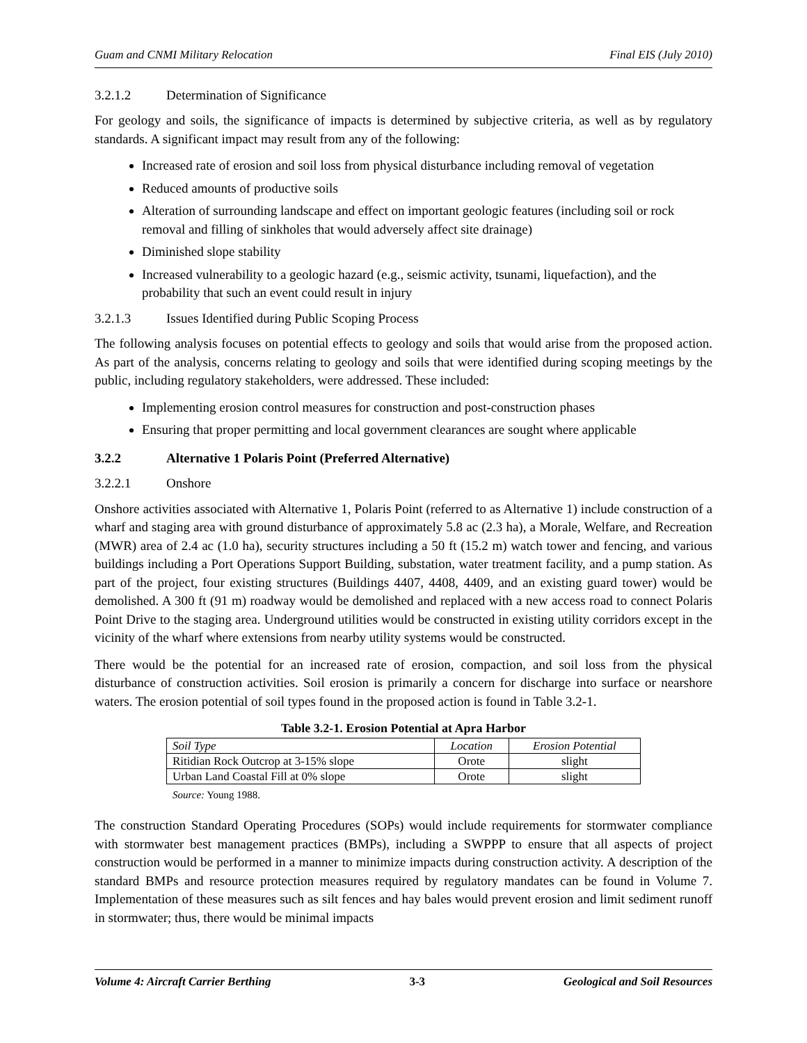Guam and CNMI Military Relocation Final EIS (July 2010)
3.2.1.2 Determination of Significance
For geology and soils, the significance of impacts is determined by subjective criteria, as well as by regulatory standards. A significant impact may result from any of the following:
Increased rate of erosion and soil loss from physical disturbance including removal of vegetation
Reduced amounts of productive soils
Alteration of surrounding landscape and effect on important geologic features (including soil or rock removal and filling of sinkholes that would adversely affect site drainage)
Diminished slope stability
Increased vulnerability to a geologic hazard (e.g., seismic activity, tsunami, liquefaction), and the probability that such an event could result in injury
3.2.1.3 Issues Identified during Public Scoping Process
The following analysis focuses on potential effects to geology and soils that would arise from the proposed action. As part of the analysis, concerns relating to geology and soils that were identified during scoping meetings by the public, including regulatory stakeholders, were addressed. These included:
Implementing erosion control measures for construction and post-construction phases
Ensuring that proper permitting and local government clearances are sought where applicable
3.2.2 Alternative 1 Polaris Point (Preferred Alternative)
3.2.2.1 Onshore
Onshore activities associated with Alternative 1, Polaris Point (referred to as Alternative 1) include construction of a wharf and staging area with ground disturbance of approximately 5.8 ac (2.3 ha), a Morale, Welfare, and Recreation (MWR) area of 2.4 ac (1.0 ha), security structures including a 50 ft (15.2 m) watch tower and fencing, and various buildings including a Port Operations Support Building, substation, water treatment facility, and a pump station. As part of the project, four existing structures (Buildings 4407, 4408, 4409, and an existing guard tower) would be demolished. A 300 ft (91 m) roadway would be demolished and replaced with a new access road to connect Polaris Point Drive to the staging area. Underground utilities would be constructed in existing utility corridors except in the vicinity of the wharf where extensions from nearby utility systems would be constructed.
There would be the potential for an increased rate of erosion, compaction, and soil loss from the physical disturbance of construction activities. Soil erosion is primarily a concern for discharge into surface or nearshore waters. The erosion potential of soil types found in the proposed action is found in Table 3.2-1.
Table 3.2-1. Erosion Potential at Apra Harbor
| Soil Type | Location | Erosion Potential |
| --- | --- | --- |
| Ritidian Rock Outcrop at 3-15% slope | Orote | slight |
| Urban Land Coastal Fill at 0% slope | Orote | slight |
Source: Young 1988.
The construction Standard Operating Procedures (SOPs) would include requirements for stormwater compliance with stormwater best management practices (BMPs), including a SWPPP to ensure that all aspects of project construction would be performed in a manner to minimize impacts during construction activity. A description of the standard BMPs and resource protection measures required by regulatory mandates can be found in Volume 7. Implementation of these measures such as silt fences and hay bales would prevent erosion and limit sediment runoff in stormwater; thus, there would be minimal impacts
Volume 4: Aircraft Carrier Berthing 3-3 Geological and Soil Resources